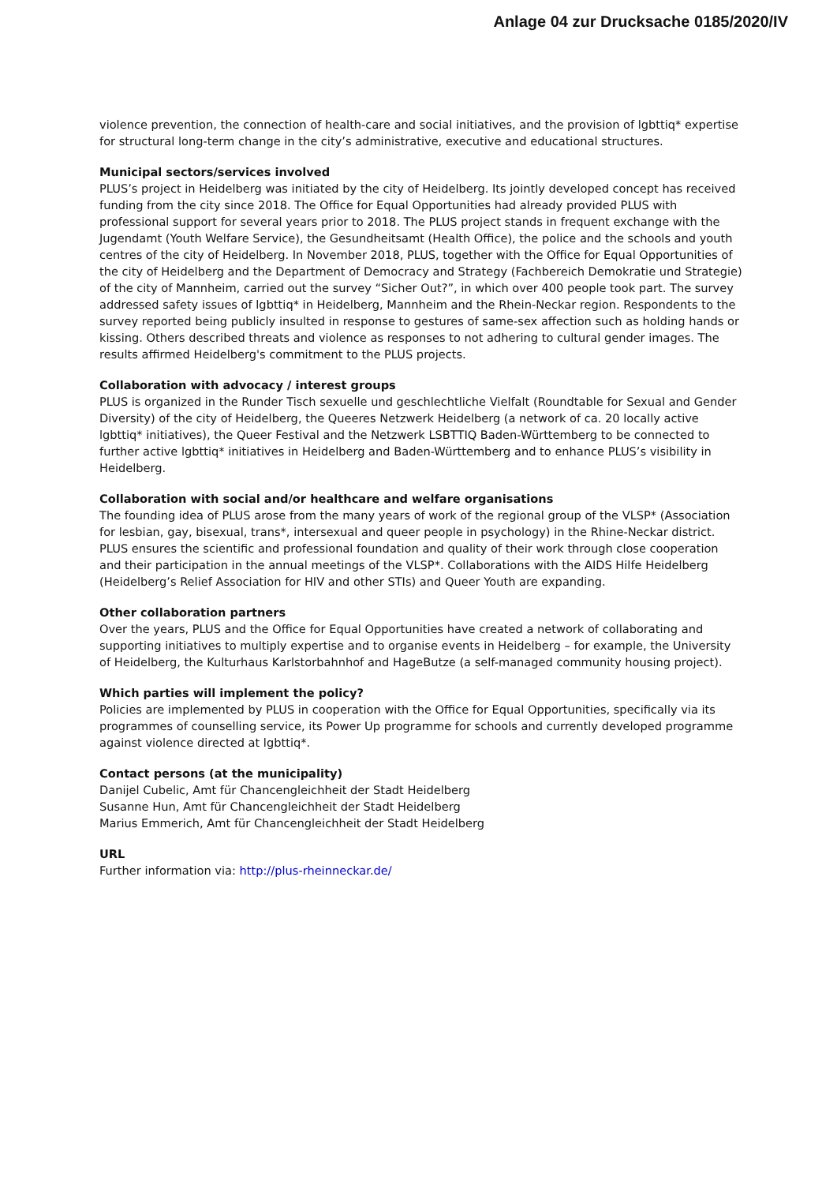Anlage 04 zur Drucksache 0185/2020/IV
violence prevention, the connection of health-care and social initiatives, and the provision of lgbttiq* expertise for structural long-term change in the city’s administrative, executive and educational structures.
Municipal sectors/services involved
PLUS’s project in Heidelberg was initiated by the city of Heidelberg. Its jointly developed concept has received funding from the city since 2018. The Office for Equal Opportunities had already provided PLUS with professional support for several years prior to 2018. The PLUS project stands in frequent exchange with the Jugendamt (Youth Welfare Service), the Gesundheitsamt (Health Office), the police and the schools and youth centres of the city of Heidelberg. In November 2018, PLUS, together with the Office for Equal Opportunities of the city of Heidelberg and the Department of Democracy and Strategy (Fachbereich Demokratie und Strategie) of the city of Mannheim, carried out the survey “Sicher Out?”, in which over 400 people took part. The survey addressed safety issues of lgbttiq* in Heidelberg, Mannheim and the Rhein-Neckar region. Respondents to the survey reported being publicly insulted in response to gestures of same-sex affection such as holding hands or kissing. Others described threats and violence as responses to not adhering to cultural gender images. The results affirmed Heidelberg's commitment to the PLUS projects.
Collaboration with advocacy / interest groups
PLUS is organized in the Runder Tisch sexuelle und geschlechtliche Vielfalt (Roundtable for Sexual and Gender Diversity) of the city of Heidelberg, the Queeres Netzwerk Heidelberg (a network of ca. 20 locally active lgbttiq* initiatives), the Queer Festival and the Netzwerk LSBTTIQ Baden-Württemberg to be connected to further active lgbttiq* initiatives in Heidelberg and Baden-Württemberg and to enhance PLUS’s visibility in Heidelberg.
Collaboration with social and/or healthcare and welfare organisations
The founding idea of PLUS arose from the many years of work of the regional group of the VLSP* (Association for lesbian, gay, bisexual, trans*, intersexual and queer people in psychology) in the Rhine-Neckar district. PLUS ensures the scientific and professional foundation and quality of their work through close cooperation and their participation in the annual meetings of the VLSP*. Collaborations with the AIDS Hilfe Heidelberg (Heidelberg’s Relief Association for HIV and other STIs) and Queer Youth are expanding.
Other collaboration partners
Over the years, PLUS and the Office for Equal Opportunities have created a network of collaborating and supporting initiatives to multiply expertise and to organise events in Heidelberg – for example, the University of Heidelberg, the Kulturhaus Karlstorbahnhof and HageButze (a self-managed community housing project).
Which parties will implement the policy?
Policies are implemented by PLUS in cooperation with the Office for Equal Opportunities, specifically via its programmes of counselling service, its Power Up programme for schools and currently developed programme against violence directed at lgbttiq*.
Contact persons (at the municipality)
Danijel Cubelic, Amt für Chancengleichheit der Stadt Heidelberg
Susanne Hun, Amt für Chancengleichheit der Stadt Heidelberg
Marius Emmerich, Amt für Chancengleichheit der Stadt Heidelberg
URL
Further information via: http://plus-rheinneckar.de/